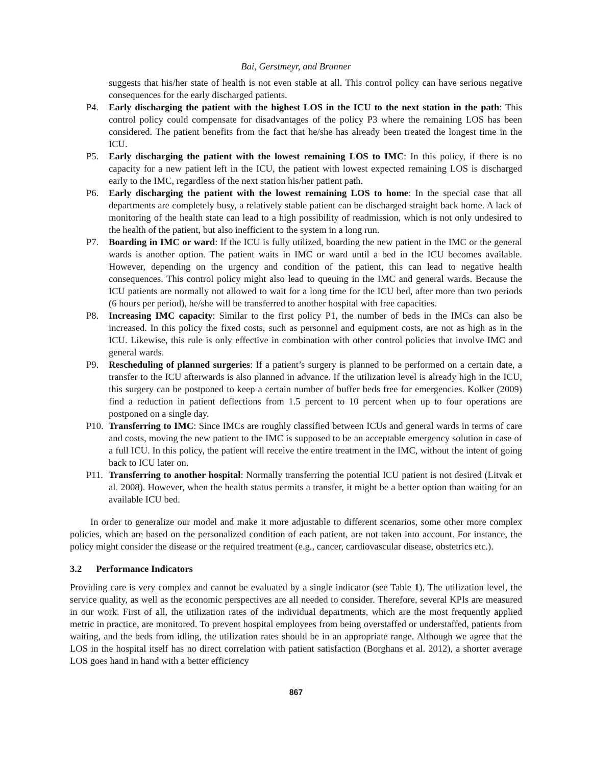Bai, Gerstmeyr, and Brunner
suggests that his/her state of health is not even stable at all. This control policy can have serious negative consequences for the early discharged patients.
P4. Early discharging the patient with the highest LOS in the ICU to the next station in the path: This control policy could compensate for disadvantages of the policy P3 where the remaining LOS has been considered. The patient benefits from the fact that he/she has already been treated the longest time in the ICU.
P5. Early discharging the patient with the lowest remaining LOS to IMC: In this policy, if there is no capacity for a new patient left in the ICU, the patient with lowest expected remaining LOS is discharged early to the IMC, regardless of the next station his/her patient path.
P6. Early discharging the patient with the lowest remaining LOS to home: In the special case that all departments are completely busy, a relatively stable patient can be discharged straight back home. A lack of monitoring of the health state can lead to a high possibility of readmission, which is not only undesired to the health of the patient, but also inefficient to the system in a long run.
P7. Boarding in IMC or ward: If the ICU is fully utilized, boarding the new patient in the IMC or the general wards is another option. The patient waits in IMC or ward until a bed in the ICU becomes available. However, depending on the urgency and condition of the patient, this can lead to negative health consequences. This control policy might also lead to queuing in the IMC and general wards. Because the ICU patients are normally not allowed to wait for a long time for the ICU bed, after more than two periods (6 hours per period), he/she will be transferred to another hospital with free capacities.
P8. Increasing IMC capacity: Similar to the first policy P1, the number of beds in the IMCs can also be increased. In this policy the fixed costs, such as personnel and equipment costs, are not as high as in the ICU. Likewise, this rule is only effective in combination with other control policies that involve IMC and general wards.
P9. Rescheduling of planned surgeries: If a patient’s surgery is planned to be performed on a certain date, a transfer to the ICU afterwards is also planned in advance. If the utilization level is already high in the ICU, this surgery can be postponed to keep a certain number of buffer beds free for emergencies. Kolker (2009) find a reduction in patient deflections from 1.5 percent to 10 percent when up to four operations are postponed on a single day.
P10. Transferring to IMC: Since IMCs are roughly classified between ICUs and general wards in terms of care and costs, moving the new patient to the IMC is supposed to be an acceptable emergency solution in case of a full ICU. In this policy, the patient will receive the entire treatment in the IMC, without the intent of going back to ICU later on.
P11. Transferring to another hospital: Normally transferring the potential ICU patient is not desired (Litvak et al. 2008). However, when the health status permits a transfer, it might be a better option than waiting for an available ICU bed.
In order to generalize our model and make it more adjustable to different scenarios, some other more complex policies, which are based on the personalized condition of each patient, are not taken into account. For instance, the policy might consider the disease or the required treatment (e.g., cancer, cardiovascular disease, obstetrics etc.).
3.2 Performance Indicators
Providing care is very complex and cannot be evaluated by a single indicator (see Table 1). The utilization level, the service quality, as well as the economic perspectives are all needed to consider. Therefore, several KPIs are measured in our work. First of all, the utilization rates of the individual departments, which are the most frequently applied metric in practice, are monitored. To prevent hospital employees from being overstaffed or understaffed, patients from waiting, and the beds from idling, the utilization rates should be in an appropriate range. Although we agree that the LOS in the hospital itself has no direct correlation with patient satisfaction (Borghans et al. 2012), a shorter average LOS goes hand in hand with a better efficiency
867